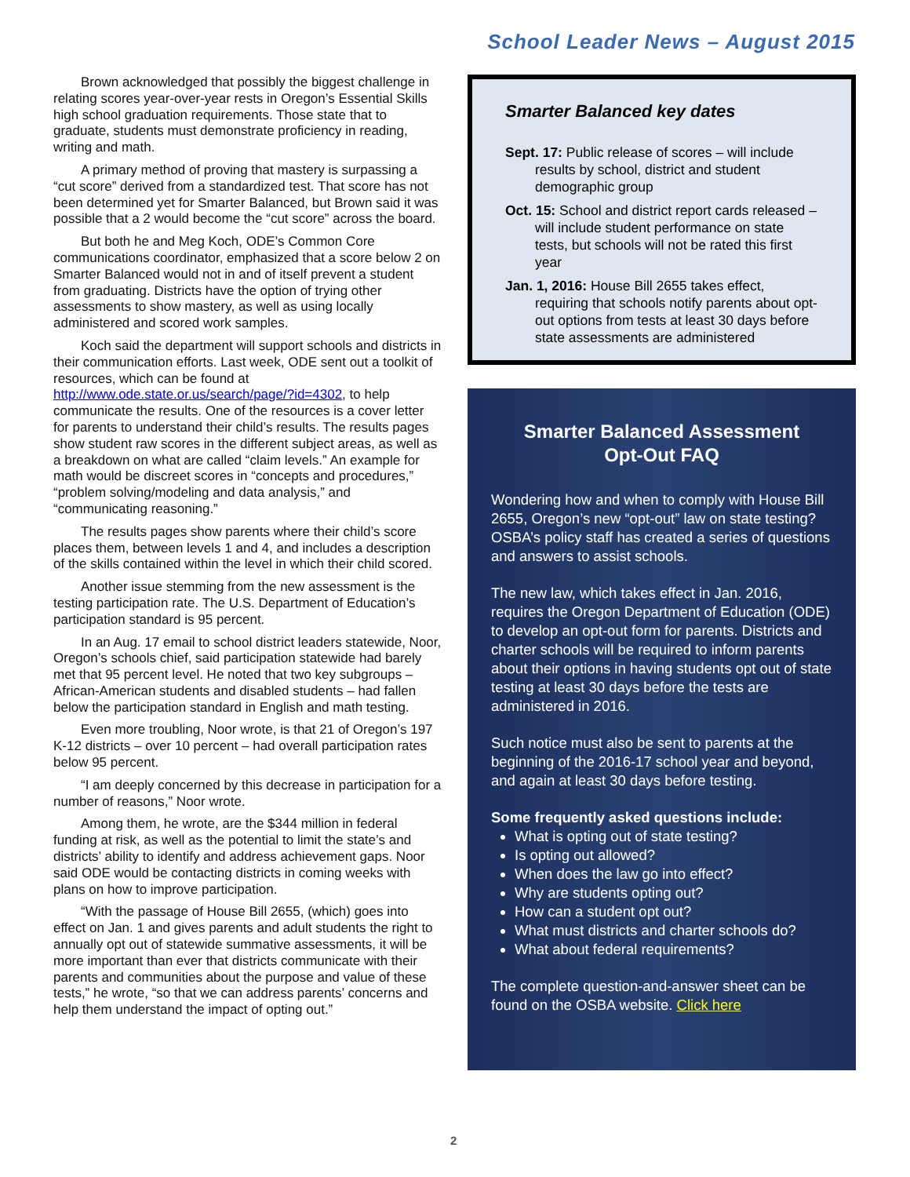School Leader News – August 2015
Brown acknowledged that possibly the biggest challenge in relating scores year-over-year rests in Oregon’s Essential Skills high school graduation requirements. Those state that to graduate, students must demonstrate proficiency in reading, writing and math.
A primary method of proving that mastery is surpassing a “cut score” derived from a standardized test. That score has not been determined yet for Smarter Balanced, but Brown said it was possible that a 2 would become the “cut score” across the board.
But both he and Meg Koch, ODE’s Common Core communications coordinator, emphasized that a score below 2 on Smarter Balanced would not in and of itself prevent a student from graduating. Districts have the option of trying other assessments to show mastery, as well as using locally administered and scored work samples.
Koch said the department will support schools and districts in their communication efforts. Last week, ODE sent out a toolkit of resources, which can be found at http://www.ode.state.or.us/search/page/?id=4302, to help communicate the results. One of the resources is a cover letter for parents to understand their child’s results. The results pages show student raw scores in the different subject areas, as well as a breakdown on what are called “claim levels.” An example for math would be discreet scores in “concepts and procedures,” “problem solving/modeling and data analysis,” and “communicating reasoning.”
The results pages show parents where their child’s score places them, between levels 1 and 4, and includes a description of the skills contained within the level in which their child scored.
Another issue stemming from the new assessment is the testing participation rate. The U.S. Department of Education’s participation standard is 95 percent.
In an Aug. 17 email to school district leaders statewide, Noor, Oregon’s schools chief, said participation statewide had barely met that 95 percent level. He noted that two key subgroups – African-American students and disabled students – had fallen below the participation standard in English and math testing.
Even more troubling, Noor wrote, is that 21 of Oregon’s 197 K-12 districts – over 10 percent – had overall participation rates below 95 percent.
“I am deeply concerned by this decrease in participation for a number of reasons,” Noor wrote.
Among them, he wrote, are the $344 million in federal funding at risk, as well as the potential to limit the state’s and districts’ ability to identify and address achievement gaps. Noor said ODE would be contacting districts in coming weeks with plans on how to improve participation.
“With the passage of House Bill 2655, (which) goes into effect on Jan. 1 and gives parents and adult students the right to annually opt out of statewide summative assessments, it will be more important than ever that districts communicate with their parents and communities about the purpose and value of these tests,” he wrote, “so that we can address parents’ concerns and help them understand the impact of opting out.”
Smarter Balanced key dates
Sept. 17: Public release of scores – will include results by school, district and student demographic group
Oct. 15: School and district report cards released – will include student performance on state tests, but schools will not be rated this first year
Jan. 1, 2016: House Bill 2655 takes effect, requiring that schools notify parents about opt-out options from tests at least 30 days before state assessments are administered
Smarter Balanced Assessment
Opt-Out FAQ
Wondering how and when to comply with House Bill 2655, Oregon’s new “opt-out” law on state testing? OSBA’s policy staff has created a series of questions and answers to assist schools.
The new law, which takes effect in Jan. 2016, requires the Oregon Department of Education (ODE) to develop an opt-out form for parents. Districts and charter schools will be required to inform parents about their options in having students opt out of state testing at least 30 days before the tests are administered in 2016.
Such notice must also be sent to parents at the beginning of the 2016-17 school year and beyond, and again at least 30 days before testing.
Some frequently asked questions include:
What is opting out of state testing?
Is opting out allowed?
When does the law go into effect?
Why are students opting out?
How can a student opt out?
What must districts and charter schools do?
What about federal requirements?
The complete question-and-answer sheet can be found on the OSBA website. Click here
2